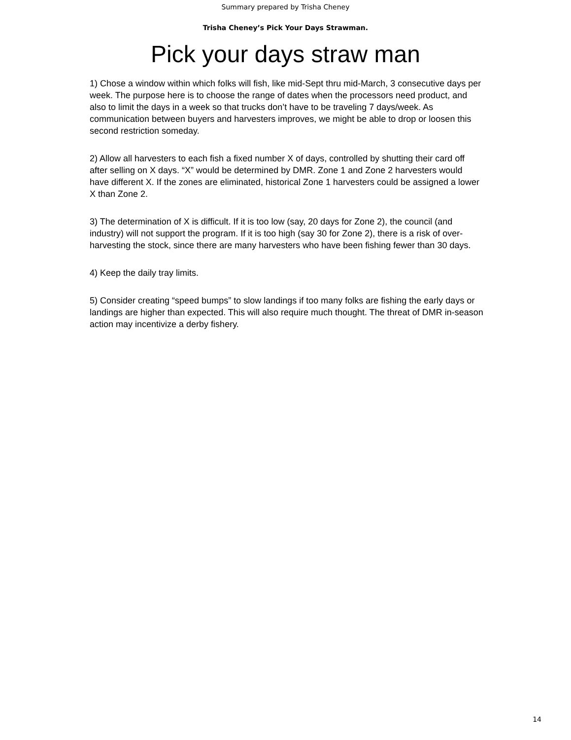Summary prepared by Trisha Cheney
Trisha Cheney’s Pick Your Days Strawman.
Pick your days straw man
1) Chose a window within which folks will fish, like mid-Sept thru mid-March, 3 consecutive days per week. The purpose here is to choose the range of dates when the processors need product, and also to limit the days in a week so that trucks don’t have to be traveling 7 days/week. As communication between buyers and harvesters improves, we might be able to drop or loosen this second restriction someday.
2) Allow all harvesters to each fish a fixed number X of days, controlled by shutting their card off after selling on X days. “X” would be determined by DMR. Zone 1 and Zone 2 harvesters would have different X. If the zones are eliminated, historical Zone 1 harvesters could be assigned a lower X than Zone 2.
3) The determination of X is difficult. If it is too low (say, 20 days for Zone 2), the council (and industry) will not support the program. If it is too high (say 30 for Zone 2), there is a risk of over-harvesting the stock, since there are many harvesters who have been fishing fewer than 30 days.
4) Keep the daily tray limits.
5) Consider creating “speed bumps” to slow landings if too many folks are fishing the early days or landings are higher than expected. This will also require much thought. The threat of DMR in-season action may incentivize a derby fishery.
14